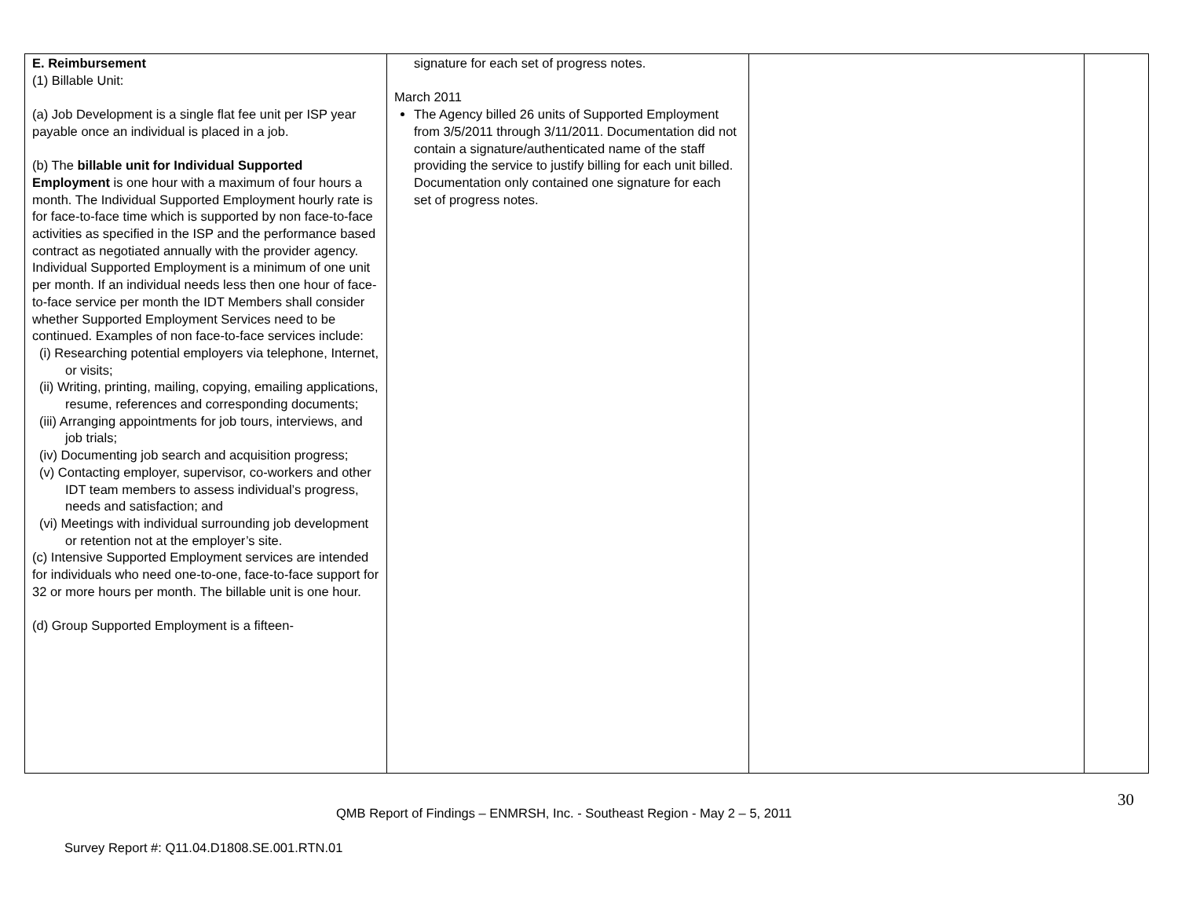| E. Reimbursement (1) Billable Unit: (a) Job Development is a single flat fee unit per ISP year payable once an individual is placed in a job. (b) The billable unit for Individual Supported Employment is one hour with a maximum of four hours a month. The Individual Supported Employment hourly rate is for face-to-face time which is supported by non face-to-face activities as specified in the ISP and the performance based contract as negotiated annually with the provider agency. Individual Supported Employment is a minimum of one unit per month. If an individual needs less then one hour of face-to-face service per month the IDT Members shall consider whether Supported Employment Services need to be continued. Examples of non face-to-face services include: (i) Researching potential employers via telephone, Internet, or visits; (ii) Writing, printing, mailing, copying, emailing applications, resume, references and corresponding documents; (iii) Arranging appointments for job tours, interviews, and job trials; (iv) Documenting job search and acquisition progress; (v) Contacting employer, supervisor, co-workers and other IDT team members to assess individual’s progress, needs and satisfaction; and (vi) Meetings with individual surrounding job development or retention not at the employer’s site. (c) Intensive Supported Employment services are intended for individuals who need one-to-one, face-to-face support for 32 or more hours per month. The billable unit is one hour. (d) Group Supported Employment is a fifteen- | signature for each set of progress notes. March 2011 The Agency billed 26 units of Supported Employment from 3/5/2011 through 3/11/2011. Documentation did not contain a signature/authenticated name of the staff providing the service to justify billing for each unit billed. Documentation only contained one signature for each set of progress notes. | | |
30
QMB Report of Findings – ENMRSH, Inc. - Southeast Region - May 2 – 5, 2011
Survey Report #: Q11.04.D1808.SE.001.RTN.01